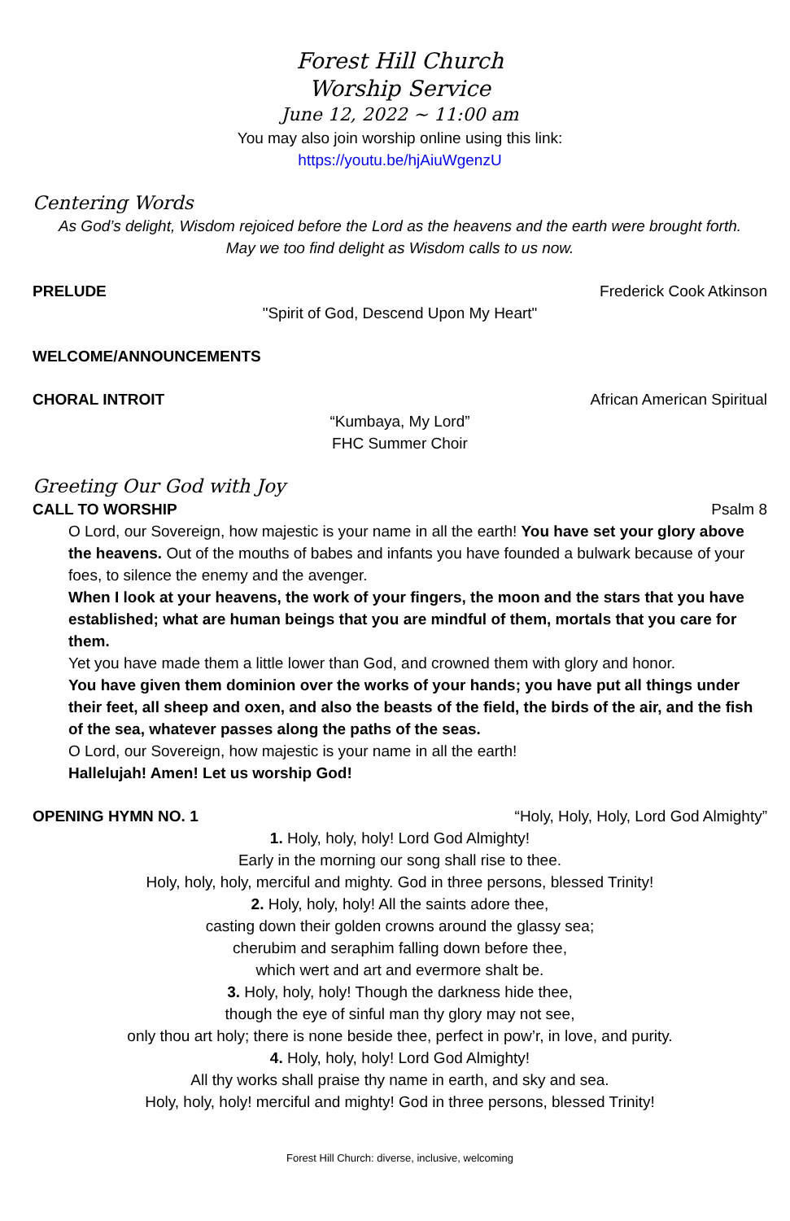Forest Hill Church
Worship Service
June 12, 2022 ~ 11:00 am
You may also join worship online using this link:
https://youtu.be/hjAiuWgenzU
Centering Words
As God’s delight, Wisdom rejoiced before the Lord as the heavens and the earth were brought forth.
May we too find delight as Wisdom calls to us now.
PRELUDE Frederick Cook Atkinson
"Spirit of God, Descend Upon My Heart"
WELCOME/ANNOUNCEMENTS
CHORAL INTROIT African American Spiritual
“Kumbaya, My Lord”
FHC Summer Choir
Greeting Our God with Joy
CALL TO WORSHIP Psalm 8
O Lord, our Sovereign, how majestic is your name in all the earth! You have set your glory above the heavens. Out of the mouths of babes and infants you have founded a bulwark because of your foes, to silence the enemy and the avenger.
When I look at your heavens, the work of your fingers, the moon and the stars that you have established; what are human beings that you are mindful of them, mortals that you care for them.
Yet you have made them a little lower than God, and crowned them with glory and honor.
You have given them dominion over the works of your hands; you have put all things under their feet, all sheep and oxen, and also the beasts of the field, the birds of the air, and the fish of the sea, whatever passes along the paths of the seas.
O Lord, our Sovereign, how majestic is your name in all the earth!
Hallelujah! Amen! Let us worship God!
OPENING HYMN NO. 1 “Holy, Holy, Holy, Lord God Almighty”
1. Holy, holy, holy! Lord God Almighty!
Early in the morning our song shall rise to thee.
Holy, holy, holy, merciful and mighty. God in three persons, blessed Trinity!
2. Holy, holy, holy! All the saints adore thee,
casting down their golden crowns around the glassy sea;
cherubim and seraphim falling down before thee,
which wert and art and evermore shalt be.
3. Holy, holy, holy! Though the darkness hide thee,
though the eye of sinful man thy glory may not see,
only thou art holy; there is none beside thee, perfect in pow’r, in love, and purity.
4. Holy, holy, holy! Lord God Almighty!
All thy works shall praise thy name in earth, and sky and sea.
Holy, holy, holy! merciful and mighty! God in three persons, blessed Trinity!
Forest Hill Church: diverse, inclusive, welcoming